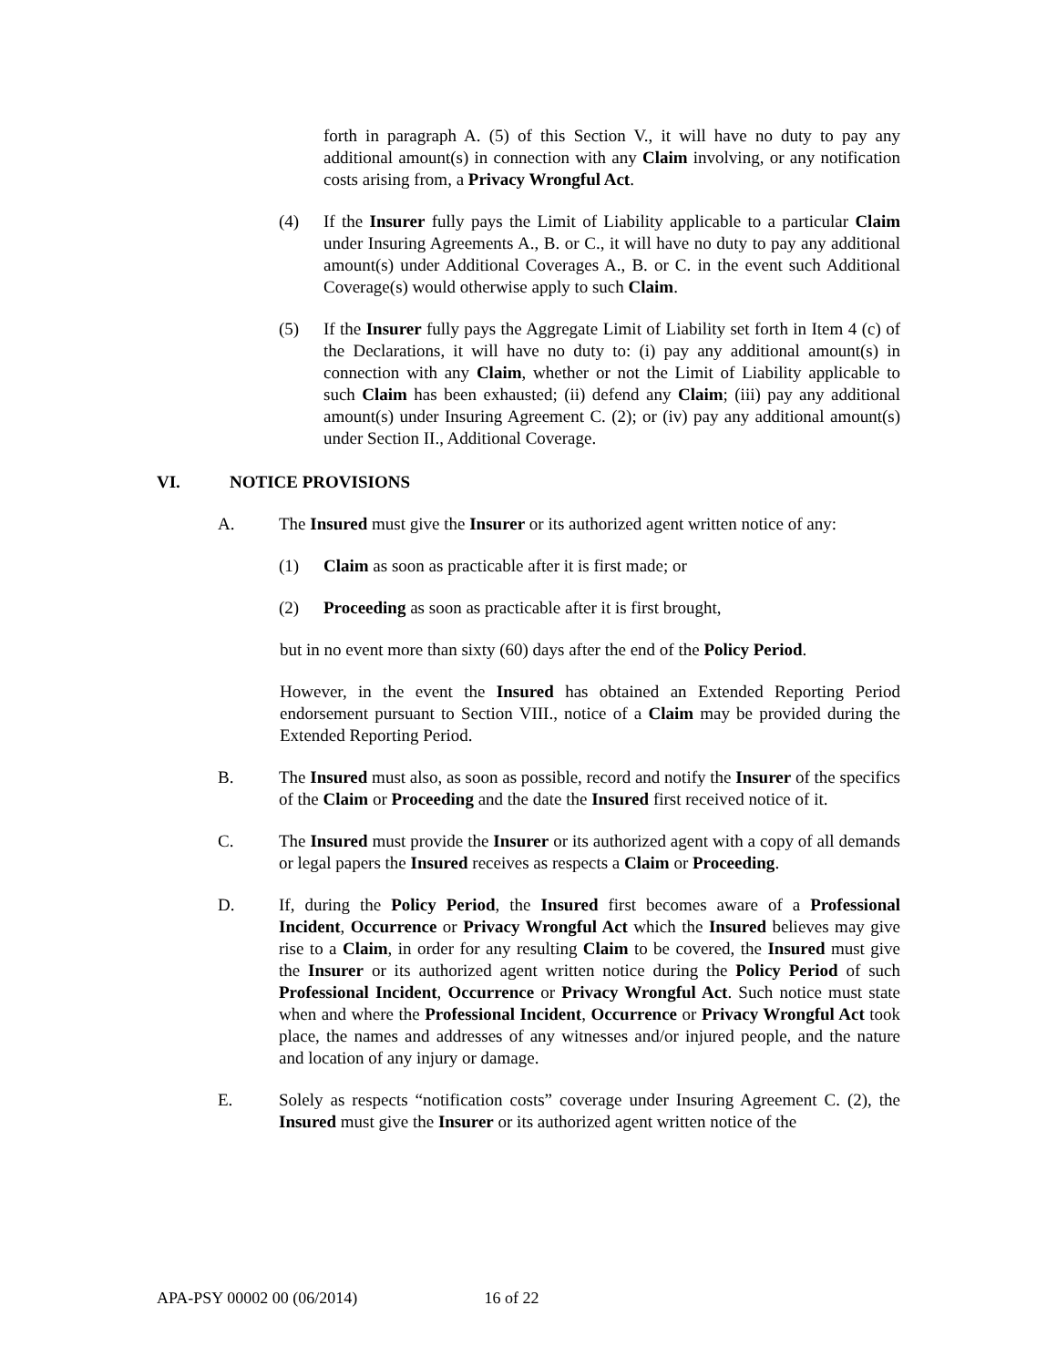forth in paragraph A. (5) of this Section V., it will have no duty to pay any additional amount(s) in connection with any Claim involving, or any notification costs arising from, a Privacy Wrongful Act.
(4) If the Insurer fully pays the Limit of Liability applicable to a particular Claim under Insuring Agreements A., B. or C., it will have no duty to pay any additional amount(s) under Additional Coverages A., B. or C. in the event such Additional Coverage(s) would otherwise apply to such Claim.
(5) If the Insurer fully pays the Aggregate Limit of Liability set forth in Item 4 (c) of the Declarations, it will have no duty to: (i) pay any additional amount(s) in connection with any Claim, whether or not the Limit of Liability applicable to such Claim has been exhausted; (ii) defend any Claim; (iii) pay any additional amount(s) under Insuring Agreement C. (2); or (iv) pay any additional amount(s) under Section II., Additional Coverage.
VI. NOTICE PROVISIONS
A. The Insured must give the Insurer or its authorized agent written notice of any:
(1) Claim as soon as practicable after it is first made; or
(2) Proceeding as soon as practicable after it is first brought,
but in no event more than sixty (60) days after the end of the Policy Period.
However, in the event the Insured has obtained an Extended Reporting Period endorsement pursuant to Section VIII., notice of a Claim may be provided during the Extended Reporting Period.
B. The Insured must also, as soon as possible, record and notify the Insurer of the specifics of the Claim or Proceeding and the date the Insured first received notice of it.
C. The Insured must provide the Insurer or its authorized agent with a copy of all demands or legal papers the Insured receives as respects a Claim or Proceeding.
D. If, during the Policy Period, the Insured first becomes aware of a Professional Incident, Occurrence or Privacy Wrongful Act which the Insured believes may give rise to a Claim, in order for any resulting Claim to be covered, the Insured must give the Insurer or its authorized agent written notice during the Policy Period of such Professional Incident, Occurrence or Privacy Wrongful Act. Such notice must state when and where the Professional Incident, Occurrence or Privacy Wrongful Act took place, the names and addresses of any witnesses and/or injured people, and the nature and location of any injury or damage.
E. Solely as respects “notification costs” coverage under Insuring Agreement C. (2), the Insured must give the Insurer or its authorized agent written notice of the
APA-PSY 00002 00 (06/2014) 16 of 22